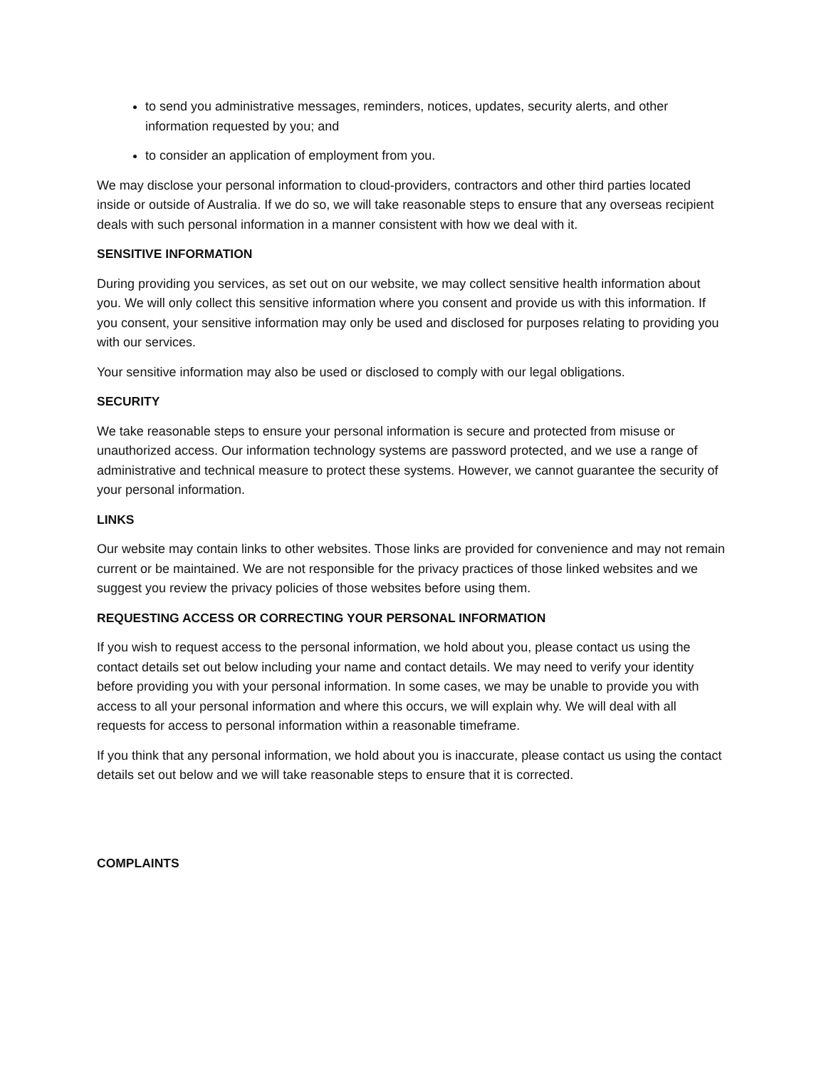to send you administrative messages, reminders, notices, updates, security alerts, and other information requested by you; and
to consider an application of employment from you.
We may disclose your personal information to cloud-providers, contractors and other third parties located inside or outside of Australia. If we do so, we will take reasonable steps to ensure that any overseas recipient deals with such personal information in a manner consistent with how we deal with it.
SENSITIVE INFORMATION
During providing you services, as set out on our website, we may collect sensitive health information about you. We will only collect this sensitive information where you consent and provide us with this information. If you consent, your sensitive information may only be used and disclosed for purposes relating to providing you with our services.
Your sensitive information may also be used or disclosed to comply with our legal obligations.
SECURITY
We take reasonable steps to ensure your personal information is secure and protected from misuse or unauthorized access. Our information technology systems are password protected, and we use a range of administrative and technical measure to protect these systems. However, we cannot guarantee the security of your personal information.
LINKS
Our website may contain links to other websites. Those links are provided for convenience and may not remain current or be maintained. We are not responsible for the privacy practices of those linked websites and we suggest you review the privacy policies of those websites before using them.
REQUESTING ACCESS OR CORRECTING YOUR PERSONAL INFORMATION
If you wish to request access to the personal information, we hold about you, please contact us using the contact details set out below including your name and contact details. We may need to verify your identity before providing you with your personal information. In some cases, we may be unable to provide you with access to all your personal information and where this occurs, we will explain why. We will deal with all requests for access to personal information within a reasonable timeframe.
If you think that any personal information, we hold about you is inaccurate, please contact us using the contact details set out below and we will take reasonable steps to ensure that it is corrected.
COMPLAINTS